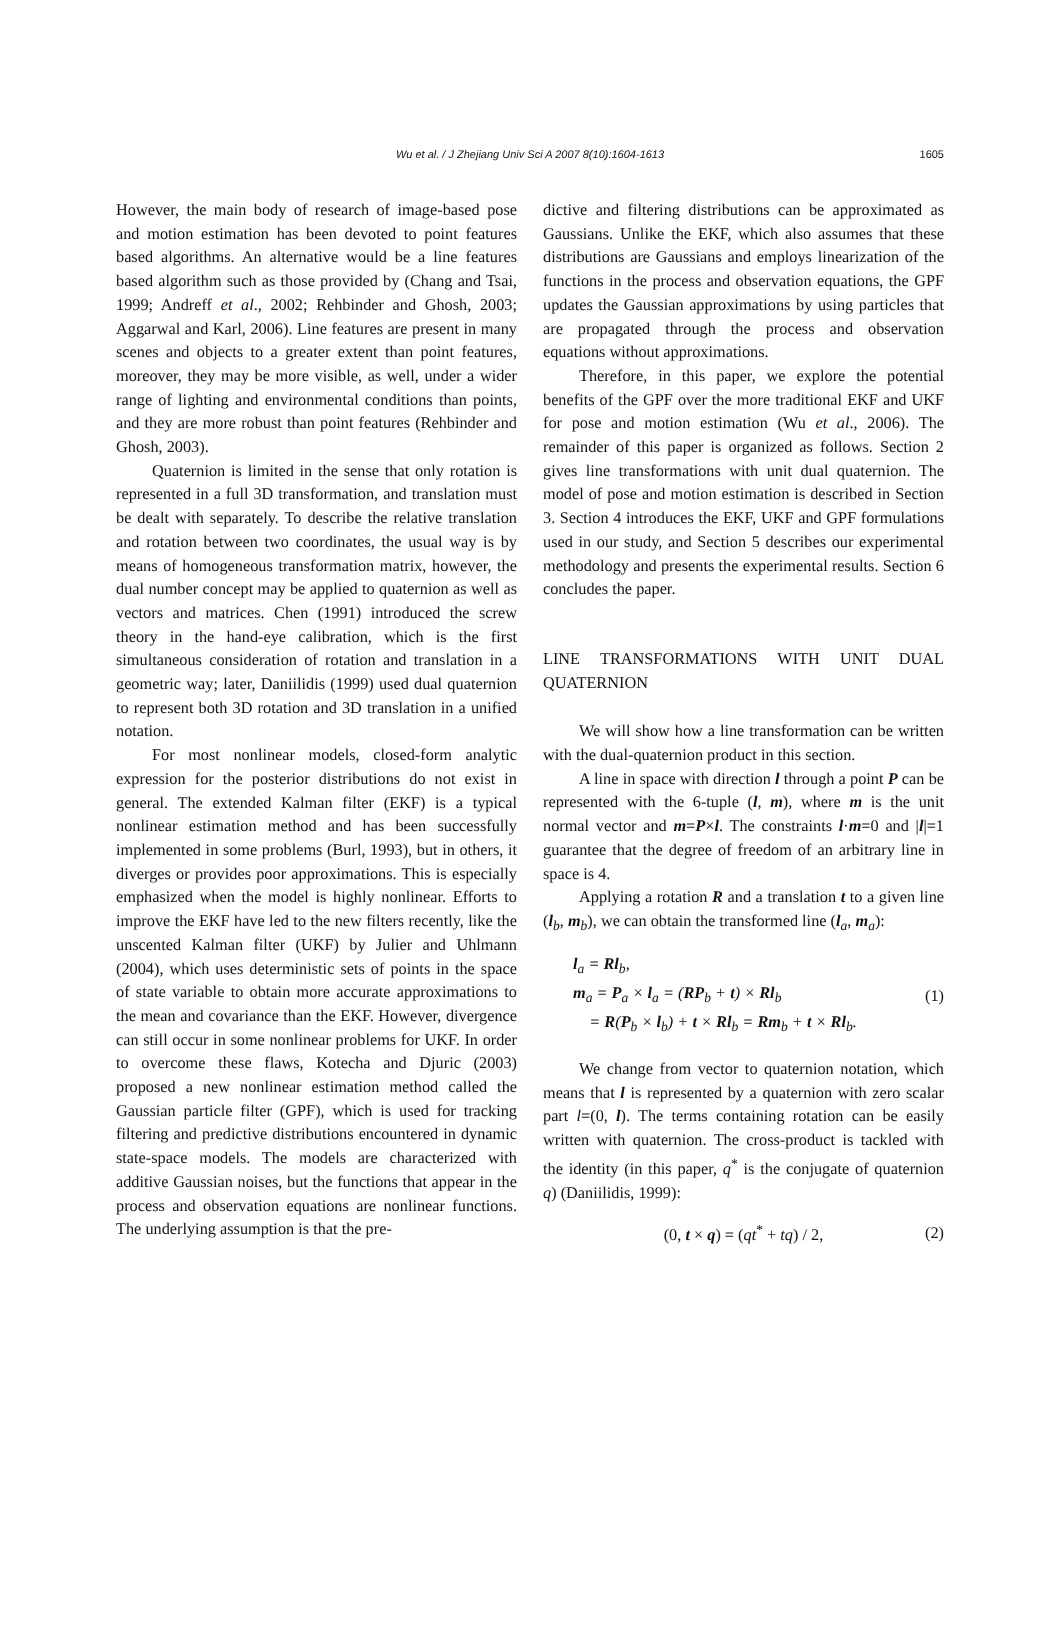Wu et al. / J Zhejiang Univ Sci A 2007 8(10):1604-1613
1605
However, the main body of research of image-based pose and motion estimation has been devoted to point features based algorithms. An alternative would be a line features based algorithm such as those provided by (Chang and Tsai, 1999; Andreff et al., 2002; Rehbinder and Ghosh, 2003; Aggarwal and Karl, 2006). Line features are present in many scenes and objects to a greater extent than point features, moreover, they may be more visible, as well, under a wider range of lighting and environmental conditions than points, and they are more robust than point features (Rehbinder and Ghosh, 2003).
Quaternion is limited in the sense that only rotation is represented in a full 3D transformation, and translation must be dealt with separately. To describe the relative translation and rotation between two coordinates, the usual way is by means of homogeneous transformation matrix, however, the dual number concept may be applied to quaternion as well as vectors and matrices. Chen (1991) introduced the screw theory in the hand-eye calibration, which is the first simultaneous consideration of rotation and translation in a geometric way; later, Daniilidis (1999) used dual quaternion to represent both 3D rotation and 3D translation in a unified notation.
For most nonlinear models, closed-form analytic expression for the posterior distributions do not exist in general. The extended Kalman filter (EKF) is a typical nonlinear estimation method and has been successfully implemented in some problems (Burl, 1993), but in others, it diverges or provides poor approximations. This is especially emphasized when the model is highly nonlinear. Efforts to improve the EKF have led to the new filters recently, like the unscented Kalman filter (UKF) by Julier and Uhlmann (2004), which uses deterministic sets of points in the space of state variable to obtain more accurate approximations to the mean and covariance than the EKF. However, divergence can still occur in some nonlinear problems for UKF. In order to overcome these flaws, Kotecha and Djuric (2003) proposed a new nonlinear estimation method called the Gaussian particle filter (GPF), which is used for tracking filtering and predictive distributions encountered in dynamic state-space models. The models are characterized with additive Gaussian noises, but the functions that appear in the process and observation equations are nonlinear functions. The underlying assumption is that the pre-
dictive and filtering distributions can be approximated as Gaussians. Unlike the EKF, which also assumes that these distributions are Gaussians and employs linearization of the functions in the process and observation equations, the GPF updates the Gaussian approximations by using particles that are propagated through the process and observation equations without approximations.
Therefore, in this paper, we explore the potential benefits of the GPF over the more traditional EKF and UKF for pose and motion estimation (Wu et al., 2006). The remainder of this paper is organized as follows. Section 2 gives line transformations with unit dual quaternion. The model of pose and motion estimation is described in Section 3. Section 4 introduces the EKF, UKF and GPF formulations used in our study, and Section 5 describes our experimental methodology and presents the experimental results. Section 6 concludes the paper.
LINE TRANSFORMATIONS WITH UNIT DUAL QUATERNION
We will show how a line transformation can be written with the dual-quaternion product in this section.
A line in space with direction l through a point P can be represented with the 6-tuple (l, m), where m is the unit normal vector and m=P×l. The constraints l·m=0 and |l|=1 guarantee that the degree of freedom of an arbitrary line in space is 4.
Applying a rotation R and a translation t to a given line (l<sub>b</sub>, m<sub>b</sub>), we can obtain the transformed line (l<sub>a</sub>, m<sub>a</sub>):
l<sub>a</sub> = Rl<sub>b</sub>,
m<sub>a</sub> = P<sub>a</sub> × l<sub>a</sub> = (RP<sub>b</sub> + t) × Rl<sub>b</sub>
= R(P<sub>b</sub> × l<sub>b</sub>) + t × Rl<sub>b</sub> = Rm<sub>b</sub> + t × Rl<sub>b</sub>.
(1)
We change from vector to quaternion notation, which means that l is represented by a quaternion with zero scalar part l=(0, l). The terms containing rotation can be easily written with quaternion. The cross-product is tackled with the identity (in this paper, q<sup>*</sup> is the conjugate of quaternion q) (Daniilidis, 1999):
(0, t × q) = (qt<sup>*</sup> + tq) / 2, (2)